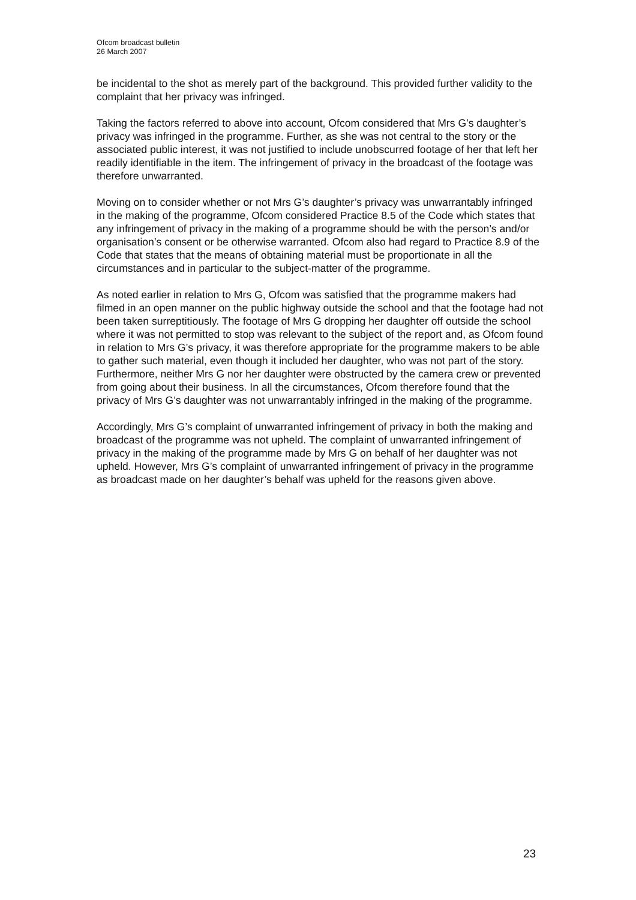Ofcom broadcast bulletin
26 March 2007
be incidental to the shot as merely part of the background. This provided further validity to the complaint that her privacy was infringed.
Taking the factors referred to above into account, Ofcom considered that Mrs G’s daughter’s privacy was infringed in the programme. Further, as she was not central to the story or the associated public interest, it was not justified to include unobscurred footage of her that left her readily identifiable in the item. The infringement of privacy in the broadcast of the footage was therefore unwarranted.
Moving on to consider whether or not Mrs G’s daughter’s privacy was unwarrantably infringed in the making of the programme, Ofcom considered Practice 8.5 of the Code which states that any infringement of privacy in the making of a programme should be with the person’s and/or organisation’s consent or be otherwise warranted. Ofcom also had regard to Practice 8.9 of the Code that states that the means of obtaining material must be proportionate in all the circumstances and in particular to the subject-matter of the programme.
As noted earlier in relation to Mrs G, Ofcom was satisfied that the programme makers had filmed in an open manner on the public highway outside the school and that the footage had not been taken surreptitiously. The footage of Mrs G dropping her daughter off outside the school where it was not permitted to stop was relevant to the subject of the report and, as Ofcom found in relation to Mrs G’s privacy, it was therefore appropriate for the programme makers to be able to gather such material, even though it included her daughter, who was not part of the story. Furthermore, neither Mrs G nor her daughter were obstructed by the camera crew or prevented from going about their business. In all the circumstances, Ofcom therefore found that the privacy of Mrs G’s daughter was not unwarrantably infringed in the making of the programme.
Accordingly, Mrs G’s complaint of unwarranted infringement of privacy in both the making and broadcast of the programme was not upheld. The complaint of unwarranted infringement of privacy in the making of the programme made by Mrs G on behalf of her daughter was not upheld. However, Mrs G’s complaint of unwarranted infringement of privacy in the programme as broadcast made on her daughter’s behalf was upheld for the reasons given above.
23